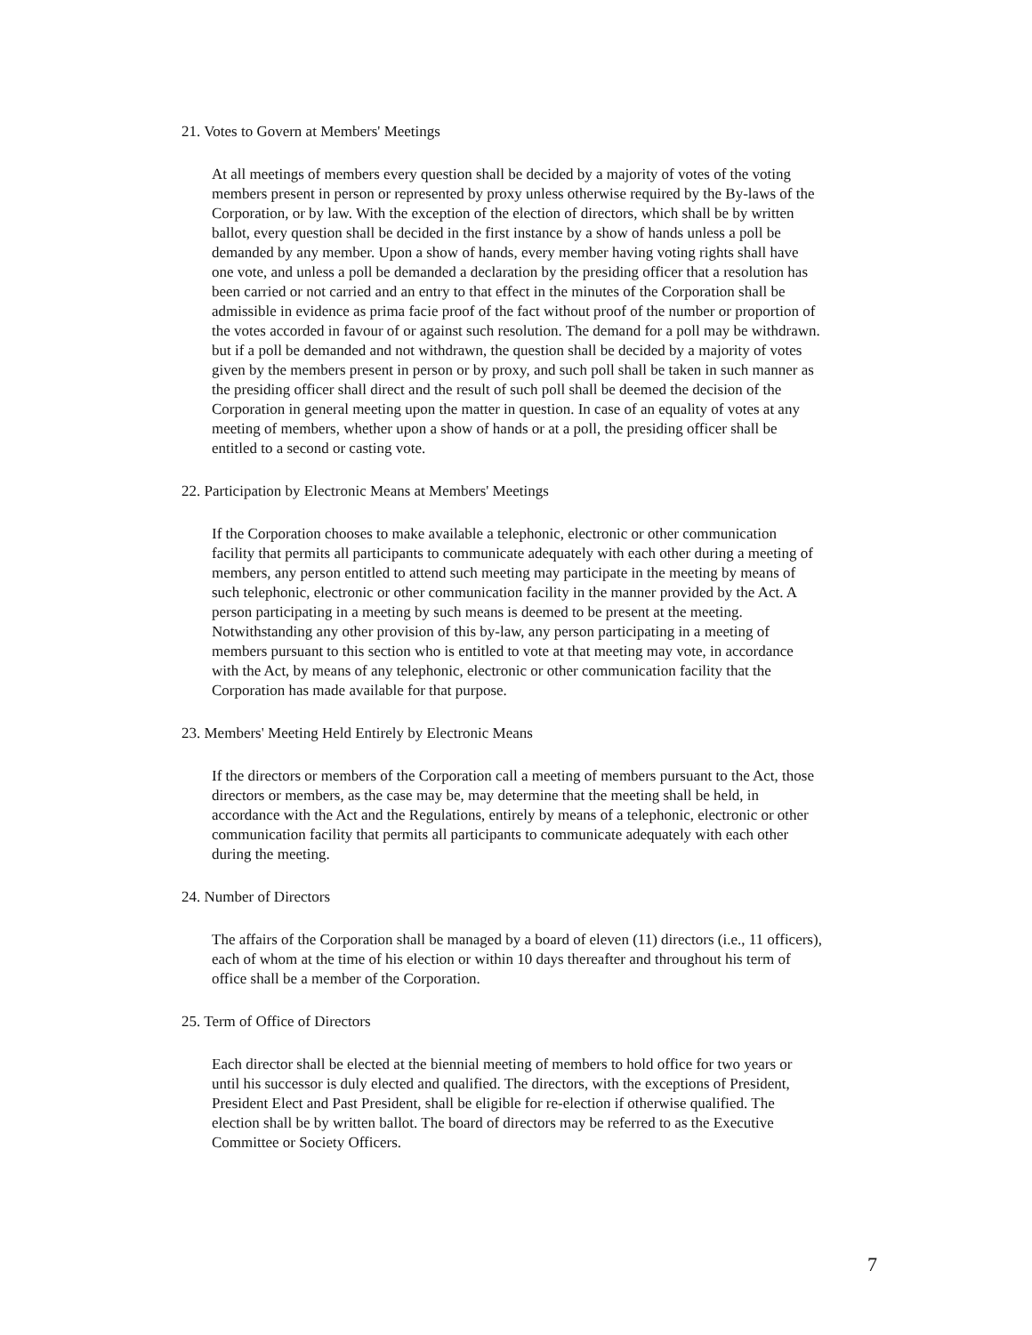21. Votes to Govern at Members' Meetings
At all meetings of members every question shall be decided by a majority of votes of the voting members present in person or represented by proxy unless otherwise required by the By-laws of the Corporation, or by law. With the exception of the election of directors, which shall be by written ballot, every question shall be decided in the first instance by a show of hands unless a poll be demanded by any member. Upon a show of hands, every member having voting rights shall have one vote, and unless a poll be demanded a declaration by the presiding officer that a resolution has been carried or not carried and an entry to that effect in the minutes of the Corporation shall be admissible in evidence as prima facie proof of the fact without proof of the number or proportion of the votes accorded in favour of or against such resolution. The demand for a poll may be withdrawn. but if a poll be demanded and not withdrawn, the question shall be decided by a majority of votes given by the members present in person or by proxy, and such poll shall be taken in such manner as the presiding officer shall direct and the result of such poll shall be deemed the decision of the Corporation in general meeting upon the matter in question. In case of an equality of votes at any meeting of members, whether upon a show of hands or at a poll, the presiding officer shall be entitled to a second or casting vote.
22. Participation by Electronic Means at Members' Meetings
If the Corporation chooses to make available a telephonic, electronic or other communication facility that permits all participants to communicate adequately with each other during a meeting of members, any person entitled to attend such meeting may participate in the meeting by means of such telephonic, electronic or other communication facility in the manner provided by the Act. A person participating in a meeting by such means is deemed to be present at the meeting. Notwithstanding any other provision of this by-law, any person participating in a meeting of members pursuant to this section who is entitled to vote at that meeting may vote, in accordance with the Act, by means of any telephonic, electronic or other communication facility that the Corporation has made available for that purpose.
23. Members' Meeting Held Entirely by Electronic Means
If the directors or members of the Corporation call a meeting of members pursuant to the Act, those directors or members, as the case may be, may determine that the meeting shall be held, in accordance with the Act and the Regulations, entirely by means of a telephonic, electronic or other communication facility that permits all participants to communicate adequately with each other during the meeting.
24. Number of Directors
The affairs of the Corporation shall be managed by a board of eleven (11) directors (i.e., 11 officers), each of whom at the time of his election or within 10 days thereafter and throughout his term of office shall be a member of the Corporation.
25. Term of Office of Directors
Each director shall be elected at the biennial meeting of members to hold office for two years or until his successor is duly elected and qualified. The directors, with the exceptions of President, President Elect and Past President, shall be eligible for re-election if otherwise qualified. The election shall be by written ballot. The board of directors may be referred to as the Executive Committee or Society Officers.
7